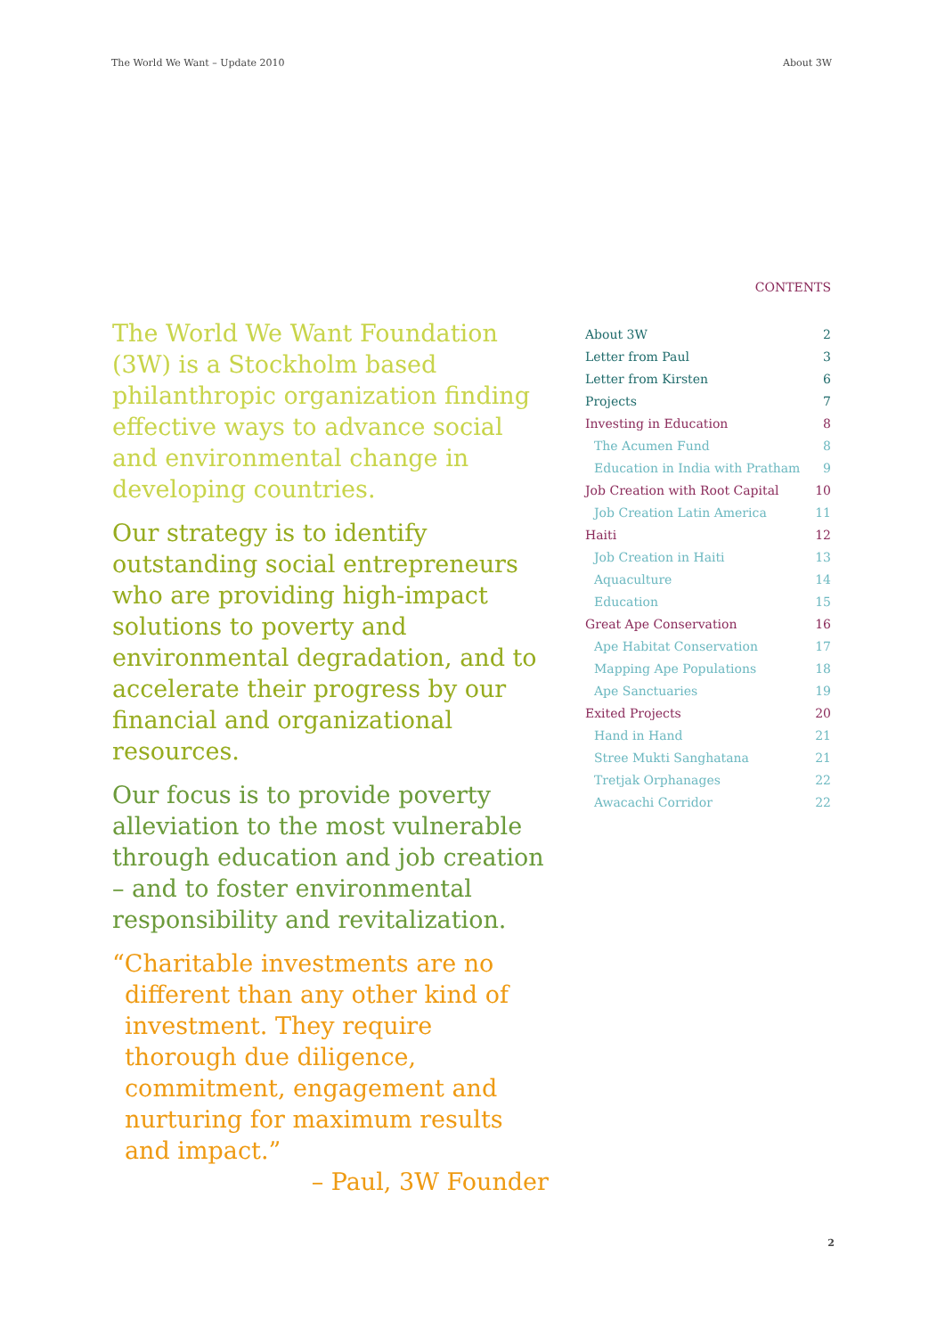The World We Want – Update 2010 About 3W
The World We Want Foundation (3W) is a Stockholm based philanthropic organization finding effective ways to advance social and environmental change in developing countries.
Our strategy is to identify outstanding social entrepreneurs who are providing high-impact solutions to poverty and environmental degradation, and to accelerate their progress by our financial and organizational resources.
Our focus is to provide poverty alleviation to the most vulnerable through education and job creation – and to foster environmental responsibility and revitalization.
“Charitable investments are no
different than any other kind of investment. They require thorough due diligence, commitment, engagement and nurturing for maximum results and impact.”
– Paul, 3W Founder
CONTENTS
| About 3W | 2 |
| Letter from Paul | 3 |
| Letter from Kirsten | 6 |
| Projects | 7 |
| Investing in Education | 8 |
| The Acumen Fund | 8 |
| Education in India with Pratham | 9 |
| Job Creation with Root Capital | 10 |
| Job Creation Latin America | 11 |
| Haiti | 12 |
| Job Creation in Haiti | 13 |
| Aquaculture | 14 |
| Education | 15 |
| Great Ape Conservation | 16 |
| Ape Habitat Conservation | 17 |
| Mapping Ape Populations | 18 |
| Ape Sanctuaries | 19 |
| Exited Projects | 20 |
| Hand in Hand | 21 |
| Stree Mukti Sanghatana | 21 |
| Tretjak Orphanages | 22 |
| Awacachi Corridor | 22 |
2